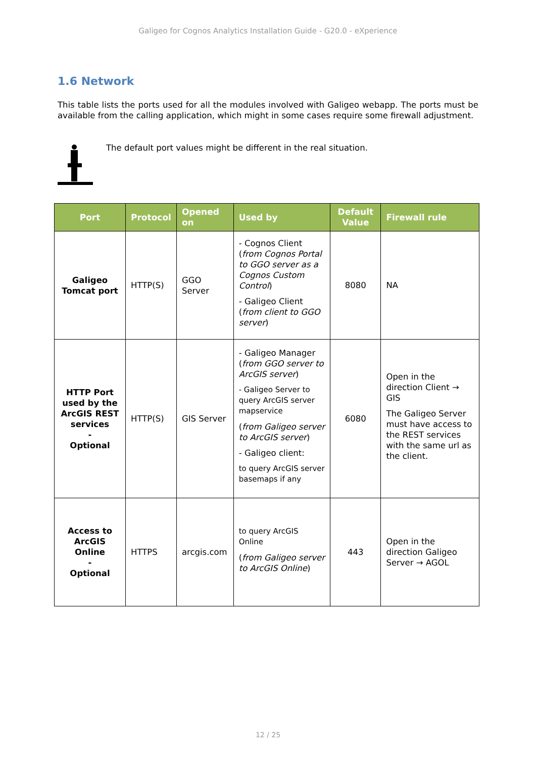Galigeo for Cognos Analytics Installation Guide - G20.0 - eXperience
1.6 Network
This table lists the ports used for all the modules involved with Galigeo webapp. The ports must be available from the calling application, which might in some cases require some firewall adjustment.
The default port values might be different in the real situation.
| Port | Protocol | Opened on | Used by | Default Value | Firewall rule |
| --- | --- | --- | --- | --- | --- |
| Galigeo Tomcat port | HTTP(S) | GGO Server | - Cognos Client ( from Cognos Portal to GGO server as a Cognos Custom Control ) - Galigeo Client ( from client to GGO server ) | 8080 | NA |
| HTTP Port used by the ArcGIS REST services - Optional | HTTP(S) | GIS Server | - Galigeo Manager ( from GGO server to ArcGIS server ) - Galigeo Server to query ArcGIS server mapservice ( from Galigeo server to ArcGIS server ) - Galigeo client: to query ArcGIS server basemaps if any | 6080 | Open in the direction Client → GIS The Galigeo Server must have access to the REST services with the same url as the client. |
| Access to ArcGIS Online - Optional | HTTPS | arcgis.com | to query ArcGIS Online ( from Galigeo server to ArcGIS Online ) | 443 | Open in the direction Galigeo Server → AGOL |
12 / 25